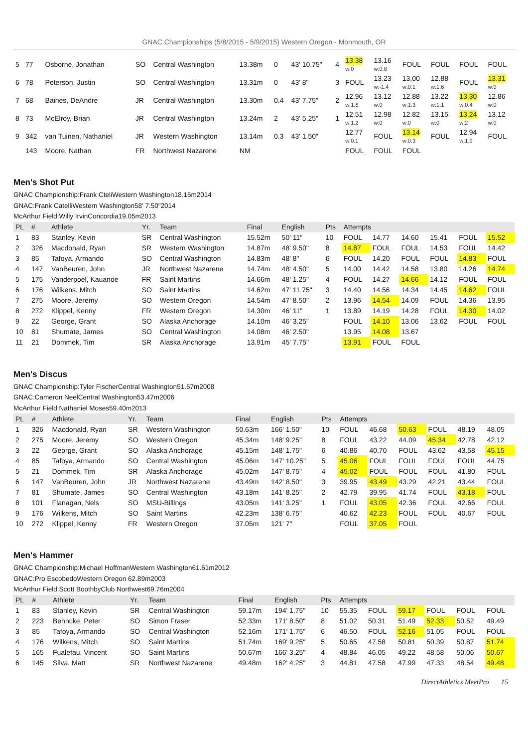GNAC Championships (5/8/2015 - 5/9/2015) Western Oregon - Monmouth, OR
| 5 | 77 | Osborne, Jonathan | SO | Central Washington | 13.38m | 0 | 43' 10.75" | 4 | 13.38 w:0 | 13.16 w:0.8 | FOUL | FOUL | FOUL | FOUL |
| 6 | 78 | Peterson, Justin | SO | Central Washington | 13.31m | 0 | 43' 8" | 3 | FOUL | 13.23 w:-1.4 | 13.00 w:0.1 | 12.88 w:1.6 | FOUL | 13.31 w:0 |
| 7 | 68 | Baines, DeAndre | JR | Central Washington | 13.30m | 0.4 | 43' 7.75" | 2 | 12.96 w:1.6 | 13.12 w:0 | 12.88 w:1.3 | 13.22 w:1.1 | 13.30 w:0.4 | 12.86 w:0 |
| 8 | 73 | McElroy, Brian | JR | Central Washington | 13.24m | 2 | 43' 5.25" | 1 | 12.51 w:1.2 | 12.98 w:0 | 12.82 w:0 | 13.15 w:0 | 13.24 w:2 | 13.12 w:0 |
| 9 | 342 | van Tuinen, Nathaniel | JR | Western Washington | 13.14m | 0.3 | 43' 1.50" | | 12.77 w:0.1 | FOUL | 13.14 w:0.3 | FOUL | 12.94 w:1.9 | FOUL |
| | 143 | Moore, Nathan | FR | Northwest Nazarene | NM | | | | FOUL | FOUL | FOUL | | | |
Men's Shot Put
GNAC Championship:Frank CteliWestern Washington18.16m2014
GNAC:Frank CatelliWestern Washington58' 7.50"2014
McArthur Field:Willy IrvinConcordia19.05m2013
| PL | # | Athlete | Yr. | Team | Final | English | Pts | Attempts | | | | | |
| --- | --- | --- | --- | --- | --- | --- | --- | --- | --- | --- | --- | --- | --- |
| 1 | 83 | Stanley, Kevin | SR | Central Washington | 15.52m | 50' 11" | 10 | FOUL | 14.77 | 14.60 | 15.41 | FOUL | 15.52 |
| 2 | 326 | Macdonald, Ryan | SR | Western Washington | 14.87m | 48' 9.50" | 8 | 14.87 | FOUL | FOUL | 14.53 | FOUL | 14.42 |
| 3 | 85 | Tafoya, Armando | SO | Central Washington | 14.83m | 48' 8" | 6 | FOUL | 14.20 | FOUL | FOUL | 14.83 | FOUL |
| 4 | 147 | VanBeuren, John | JR | Northwest Nazarene | 14.74m | 48' 4.50" | 5 | 14.00 | 14.42 | 14.58 | 13.80 | 14.26 | 14.74 |
| 5 | 175 | Vanderpoel, Kauanoe | FR | Saint Martins | 14.66m | 48' 1.25" | 4 | FOUL | 14.27 | 14.66 | 14.12 | FOUL | FOUL |
| 6 | 176 | Wilkens, Mitch | SO | Saint Martins | 14.62m | 47' 11.75" | 3 | 14.40 | 14.56 | 14.34 | 14.45 | 14.62 | FOUL |
| 7 | 275 | Moore, Jeremy | SO | Western Oregon | 14.54m | 47' 8.50" | 2 | 13.96 | 14.54 | 14.09 | FOUL | 14.36 | 13.95 |
| 8 | 272 | Klippel, Kenny | FR | Western Oregon | 14.30m | 46' 11" | 1 | 13.89 | 14.19 | 14.28 | FOUL | 14.30 | 14.02 |
| 9 | 22 | George, Grant | SO | Alaska Anchorage | 14.10m | 46' 3.25" | | FOUL | 14.10 | 13.06 | 13.62 | FOUL | FOUL |
| 10 | 81 | Shumate, James | SO | Central Washington | 14.08m | 46' 2.50" | | 13.95 | 14.08 | 13.67 | | | |
| 11 | 21 | Dommek, Tim | SR | Alaska Anchorage | 13.91m | 45' 7.75" | | 13.91 | FOUL | FOUL | | | |
Men's Discus
GNAC Championship:Tyler FischerCentral Washington51.67m2008
GNAC:Cameron NeelCentral Washington53.47m2006
McArthur Field:Nathaniel Moses59.40m2013
| PL | # | Athlete | Yr. | Team | Final | English | Pts | Attempts | | | | | |
| --- | --- | --- | --- | --- | --- | --- | --- | --- | --- | --- | --- | --- | --- |
| 1 | 326 | Macdonald, Ryan | SR | Western Washington | 50.63m | 166' 1.50" | 10 | FOUL | 46.68 | 50.63 | FOUL | 48.19 | 48.05 |
| 2 | 275 | Moore, Jeremy | SO | Western Oregon | 45.34m | 148' 9.25" | 8 | FOUL | 43.22 | 44.09 | 45.34 | 42.78 | 42.12 |
| 3 | 22 | George, Grant | SO | Alaska Anchorage | 45.15m | 148' 1.75" | 6 | 40.86 | 40.70 | FOUL | 43.62 | 43.58 | 45.15 |
| 4 | 85 | Tafoya, Armando | SO | Central Washington | 45.06m | 147' 10.25" | 5 | 45.06 | FOUL | FOUL | FOUL | FOUL | 44.75 |
| 5 | 21 | Dommek, Tim | SR | Alaska Anchorage | 45.02m | 147' 8.75" | 4 | 45.02 | FOUL | FOUL | FOUL | 41.80 | FOUL |
| 6 | 147 | VanBeuren, John | JR | Northwest Nazarene | 43.49m | 142' 8.50" | 3 | 39.95 | 43.49 | 43.29 | 42.21 | 43.44 | FOUL |
| 7 | 81 | Shumate, James | SO | Central Washington | 43.18m | 141' 8.25" | 2 | 42.79 | 39.95 | 41.74 | FOUL | 43.18 | FOUL |
| 8 | 101 | Flanagan, Nels | SO | MSU-Billings | 43.05m | 141' 3.25" | 1 | FOUL | 43.05 | 42.36 | FOUL | 42.66 | FOUL |
| 9 | 176 | Wilkens, Mitch | SO | Saint Martins | 42.23m | 138' 6.75" | | 40.62 | 42.23 | FOUL | FOUL | 40.67 | FOUL |
| 10 | 272 | Klippel, Kenny | FR | Western Oregon | 37.05m | 121' 7" | | FOUL | 37.05 | FOUL | | | |
Men's Hammer
GNAC Championship:Michael HoffmanWestern Washington61.61m2012
GNAC:Pro EscobedoWestern Oregon 62.89m2003
McArthur Field:Scott BoothbyClub Northwest69.76m2004
| PL | # | Athlete | Yr. | Team | Final | English | Pts | Attempts | | | | | |
| --- | --- | --- | --- | --- | --- | --- | --- | --- | --- | --- | --- | --- | --- |
| 1 | 83 | Stanley, Kevin | SR | Central Washington | 59.17m | 194' 1.75" | 10 | 55.35 | FOUL | 59.17 | FOUL | FOUL | FOUL |
| 2 | 223 | Behncke, Peter | SO | Simon Fraser | 52.33m | 171' 8.50" | 8 | 51.02 | 50.31 | 51.49 | 52.33 | 50.52 | 49.49 |
| 3 | 85 | Tafoya, Armando | SO | Central Washington | 52.16m | 171' 1.75" | 6 | 46.50 | FOUL | 52.16 | 51.05 | FOUL | FOUL |
| 4 | 176 | Wilkens, Mitch | SO | Saint Martins | 51.74m | 169' 9.25" | 5 | 50.65 | 47.58 | 50.81 | 50.39 | 50.87 | 51.74 |
| 5 | 165 | Fualefau, Vincent | SO | Saint Martins | 50.67m | 166' 3.25" | 4 | 48.84 | 46.05 | 49.22 | 48.58 | 50.06 | 50.67 |
| 6 | 145 | Silva, Matt | SR | Northwest Nazarene | 49.48m | 162' 4.25" | 3 | 44.81 | 47.58 | 47.99 | 47.33 | 48.54 | 49.48 |
DirectAthletics MeetPro 15